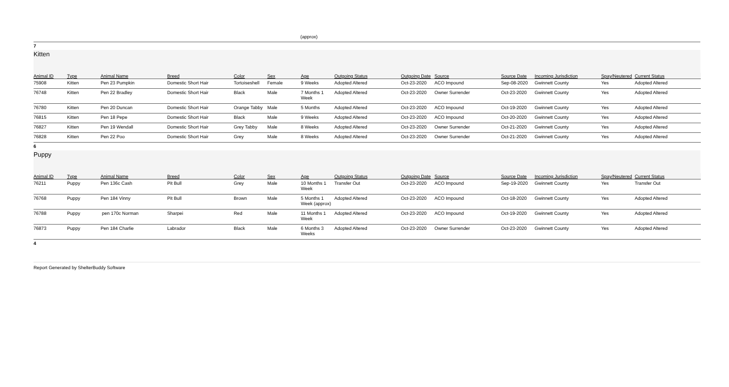(approx)
7
Kitten
| Animal ID | Type | Animal Name | Breed | Color | Sex | Age | Outgoing Status | Outgoing Date | Source | Source Date | Incoming Jurisdiction | Spay/Neutered | Current Status |
| --- | --- | --- | --- | --- | --- | --- | --- | --- | --- | --- | --- | --- | --- |
| 75908 | Kitten | Pen 23 Pumpkin | Domestic Short Hair | Tortoiseshell | Female | 9 Weeks | Adopted Altered | Oct-23-2020 | ACO Impound | Sep-08-2020 | Gwinnett County | Yes | Adopted Altered |
| 76748 | Kitten | Pen 22 Bradley | Domestic Short Hair | Black | Male | 7 Months 1 Week | Adopted Altered | Oct-23-2020 | Owner Surrender | Oct-23-2020 | Gwinnett County | Yes | Adopted Altered |
| 76780 | Kitten | Pen 20 Duncan | Domestic Short Hair | Orange Tabby | Male | 5 Months | Adopted Altered | Oct-23-2020 | ACO Impound | Oct-19-2020 | Gwinnett County | Yes | Adopted Altered |
| 76815 | Kitten | Pen 18 Pepe | Domestic Short Hair | Black | Male | 9 Weeks | Adopted Altered | Oct-23-2020 | ACO Impound | Oct-20-2020 | Gwinnett County | Yes | Adopted Altered |
| 76827 | Kitten | Pen 19 Wendall | Domestic Short Hair | Grey Tabby | Male | 8 Weeks | Adopted Altered | Oct-23-2020 | Owner Surrender | Oct-21-2020 | Gwinnett County | Yes | Adopted Altered |
| 76828 | Kitten | Pen 22 Poo | Domestic Short Hair | Grey | Male | 8 Weeks | Adopted Altered | Oct-23-2020 | Owner Surrender | Oct-21-2020 | Gwinnett County | Yes | Adopted Altered |
6
Puppy
| Animal ID | Type | Animal Name | Breed | Color | Sex | Age | Outgoing Status | Outgoing Date | Source | Source Date | Incoming Jurisdiction | Spay/Neutered | Current Status |
| --- | --- | --- | --- | --- | --- | --- | --- | --- | --- | --- | --- | --- | --- |
| 76211 | Puppy | Pen 136c Cash | Pit Bull | Grey | Male | 10 Months 1 Week | Transfer Out | Oct-23-2020 | ACO Impound | Sep-19-2020 | Gwinnett County | Yes | Transfer Out |
| 76768 | Puppy | Pen 184 Vinny | Pit Bull | Brown | Male | 5 Months 1 Week (approx) | Adopted Altered | Oct-23-2020 | ACO Impound | Oct-18-2020 | Gwinnett County | Yes | Adopted Altered |
| 76788 | Puppy | pen 170c Norman | Sharpei | Red | Male | 11 Months 1 Week | Adopted Altered | Oct-23-2020 | ACO Impound | Oct-19-2020 | Gwinnett County | Yes | Adopted Altered |
| 76873 | Puppy | Pen 184 Charlie | Labrador | Black | Male | 6 Months 3 Weeks | Adopted Altered | Oct-23-2020 | Owner Surrender | Oct-23-2020 | Gwinnett County | Yes | Adopted Altered |
4
Report Generated by ShelterBuddy Software